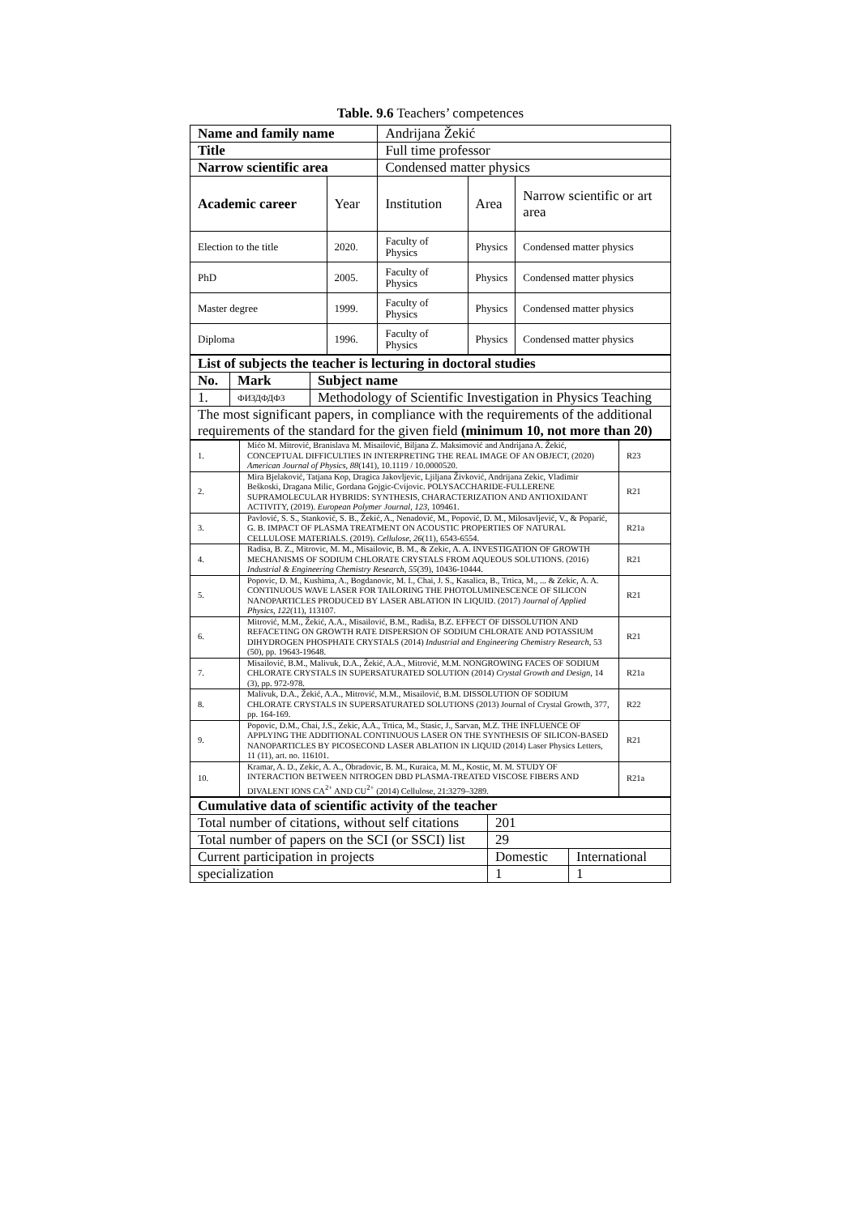Table. 9.6 Teachers’ competences
| Name and family name | | Andrijana Žekić | | |
| Title | | Full time professor | | |
| Narrow scientific area | | Condensed matter physics | | |
| Academic career | Year | Institution | Area | Narrow scientific or art area |
| Election to the title | 2020. | Faculty of Physics | Physics | Condensed matter physics |
| PhD | 2005. | Faculty of Physics | Physics | Condensed matter physics |
| Master degree | 1999. | Faculty of Physics | Physics | Condensed matter physics |
| Diploma | 1996. | Faculty of Physics | Physics | Condensed matter physics |
| List of subjects the teacher is lecturing in doctoral studies | | |
| --- | --- | --- |
| No. | Mark | Subject name |
| 1. | ФИЗДФДФ3 | Methodology of Scientific Investigation in Physics Teaching |
| The most significant papers, in compliance with the requirements of the additional requirements of the standard for the given field (minimum 10, not more than 20) | | |
| 1. | Mićo M. Mitrović, Branislava M. Misailović, Biljana Z. Maksimović and Andrijana A. Žekić, CONCEPTUAL DIFFICULTIES IN INTERPRETING THE REAL IMAGE OF AN OBJECT, (2020) American Journal of Physics , 88 (141), 10.1119 / 10.0000520. | R23 |
| 2. | Mira Bjelaković, Tatjana Kop, Dragica Jakovljevic, Ljiljana Živković, Andrijana Zekic, Vladimir Beškoski, Dragana Milic, Gordana Gojgic-Cvijovic. POLYSACCHARIDE-FULLERENE SUPRAMOLECULAR HYBRIDS: SYNTHESIS, CHARACTERIZATION AND ANTIOXIDANT ACTIVITY, (2019). European Polymer Journal , 123 , 109461. | R21 |
| 3. | Pavlović, S. S., Stanković, S. B., Žekić, A., Nenadović, M., Popović, D. M., Milosavljević, V., & Poparić, G. B. IMPACT OF PLASMA TREATMENT ON ACOUSTIC PROPERTIES OF NATURAL CELLULOSE MATERIALS. (2019). Cellulose , 26 (11), 6543-6554. | R21a |
| 4. | Radisa, B. Z., Mitrovic, M. M., Misailovic, B. M., & Zekic, A. A. INVESTIGATION OF GROWTH MECHANISMS OF SODIUM CHLORATE CRYSTALS FROM AQUEOUS SOLUTIONS. (2016) Industrial & Engineering Chemistry Research , 55 (39), 10436-10444. | R21 |
| 5. | Popovic, D. M., Kushima, A., Bogdanovic, M. I., Chai, J. S., Kasalica, B., Trtica, M., ... & Zekic, A. A. CONTINUOUS WAVE LASER FOR TAILORING THE PHOTOLUMINESCENCE OF SILICON NANOPARTICLES PRODUCED BY LASER ABLATION IN LIQUID. (2017) Journal of Applied Physics , 122 (11), 113107. | R21 |
| 6. | Mitrović, M.M., Žekić, A.A., Misailović, B.M., Radiša, B.Z. EFFECT OF DISSOLUTION AND REFACETING ON GROWTH RATE DISPERSION OF SODIUM CHLORATE AND POTASSIUM DIHYDROGEN PHOSPHATE CRYSTALS (2014) Industrial and Engineering Chemistry Research , 53 (50), pp. 19643-19648. | R21 |
| 7. | Misailović, B.M., Malivuk, D.A., Žekić, A.A., Mitrović, M.M. NONGROWING FACES OF SODIUM CHLORATE CRYSTALS IN SUPERSATURATED SOLUTION (2014) Crystal Growth and Design , 14 (3), pp. 972-978. | R21a |
| 8. | Malivuk, D.A., Žekić, A.A., Mitrović, M.M., Misailović, B.M. DISSOLUTION OF SODIUM CHLORATE CRYSTALS IN SUPERSATURATED SOLUTIONS (2013) Journal of Crystal Growth, 377, pp. 164-169. | R22 |
| 9. | Popovic, D.M., Chai, J.S., Zekic, A.A., Trtica, M., Stasic, J., Sarvan, M.Z. THE INFLUENCE OF APPLYING THE ADDITIONAL CONTINUOUS LASER ON THE SYNTHESIS OF SILICON-BASED NANOPARTICLES BY PICOSECOND LASER ABLATION IN LIQUID (2014) Laser Physics Letters, 11 (11), art. no. 116101. | R21 |
| 10. | Kramar, A. D., Zekic, A. A., Obradovic, B. M., Kuraica, M. M., Kostic, M. M. STUDY OF INTERACTION BETWEEN NITROGEN DBD PLASMA-TREATED VISCOSE FIBERS AND DIVALENT IONS CA<sup>2+</sup> AND CU<sup>2+</sup> (2014) Cellulose, 21:3279–3289. | R21a |
| Cumulative data of scientific activity of the teacher | | |
| --- | --- | --- |
| Total number of citations, without self citations | 201 | |
| Total number of papers on the SCI (or SSCI) list | 29 | |
| Current participation in projects | Domestic | International |
| specialization | 1 | 1 |